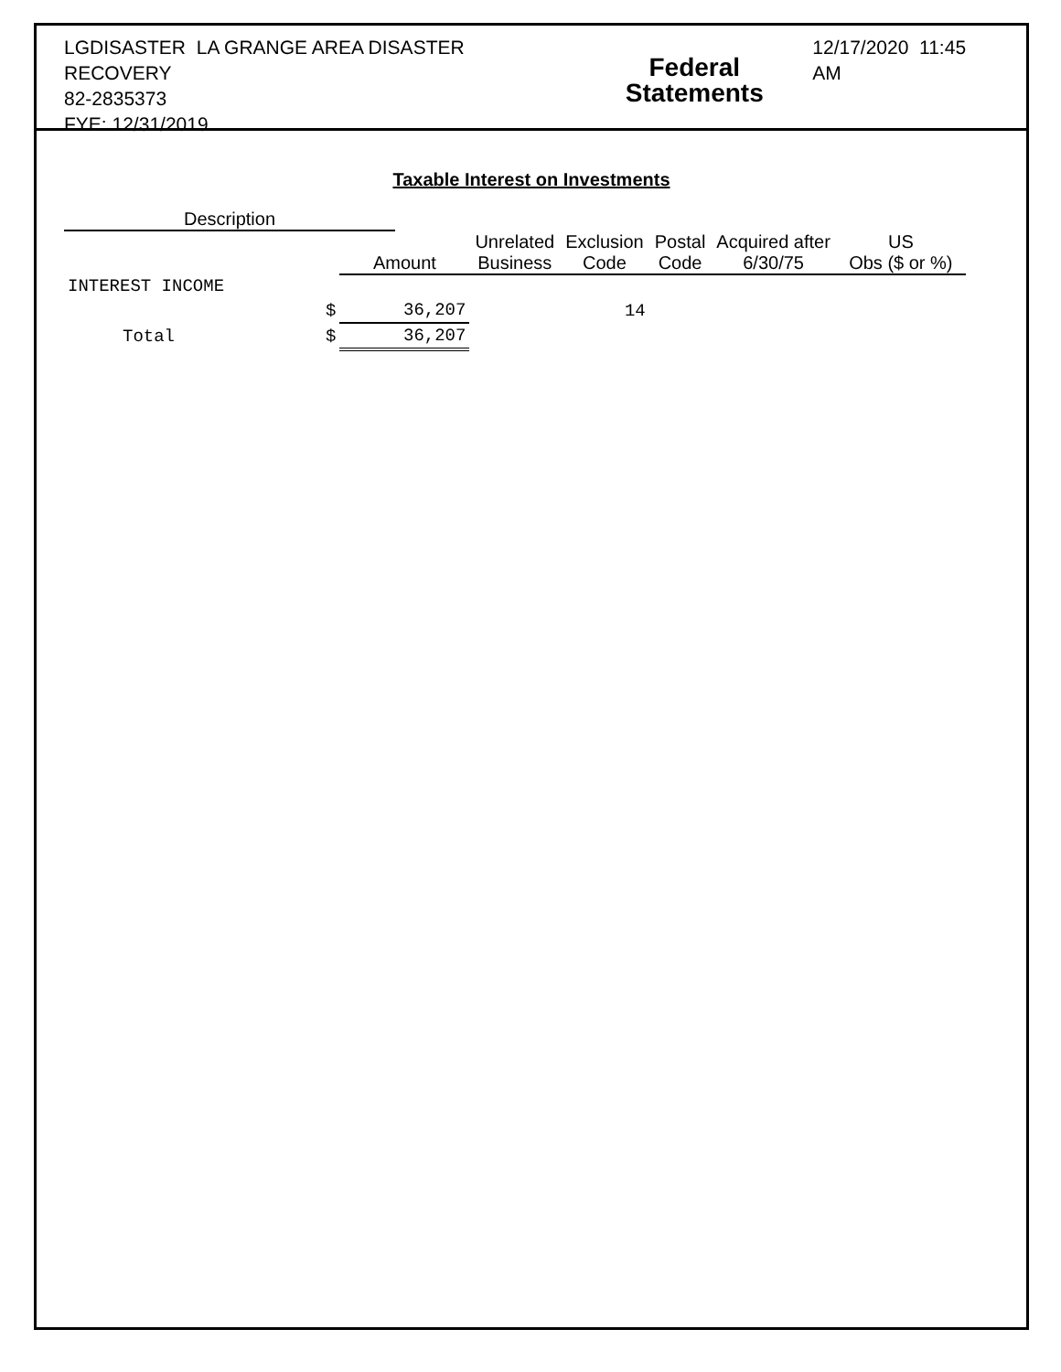LGDISASTER LA GRANGE AREA DISASTER RECOVERY
82-2835373
FYE: 12/31/2019
Federal Statements
12/17/2020 11:45 AM
Taxable Interest on Investments
| Description | | | | | | | |
| --- | --- | --- | --- | --- | --- | --- | --- |
| | | Amount | Unrelated Business | Exclusion Code | Postal Code | Acquired after 6/30/75 | US Obs ($ or %) |
| INTEREST INCOME | | | | | | | |
| | $ | 36,207 | | 14 | | | |
| Total | $ | 36,207 | | | | | |